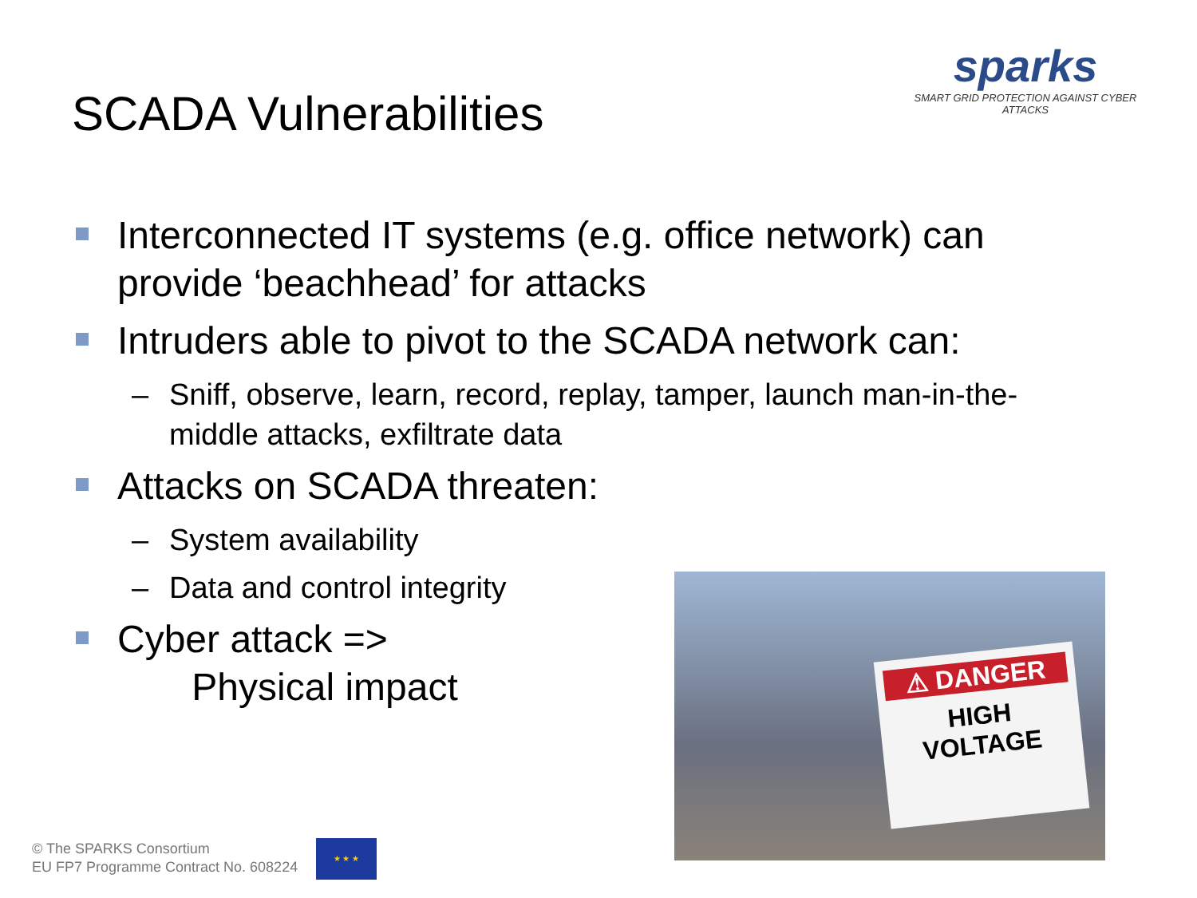SCADA Vulnerabilities
sparks
SMART GRID PROTECTION AGAINST CYBER ATTACKS
Interconnected IT systems (e.g. office network) can provide ‘beachhead’ for attacks
Intruders able to pivot to the SCADA network can:
– Sniff, observe, learn, record, replay, tamper, launch man-in-the-middle attacks, exfiltrate data
Attacks on SCADA threaten:
– System availability
– Data and control integrity
Cyber attack =>
Physical impact
⚠ DANGER
HIGH
VOLTAGE
© The SPARKS Consortium
EU FP7 Programme Contract No. 608224
★ ★ ★